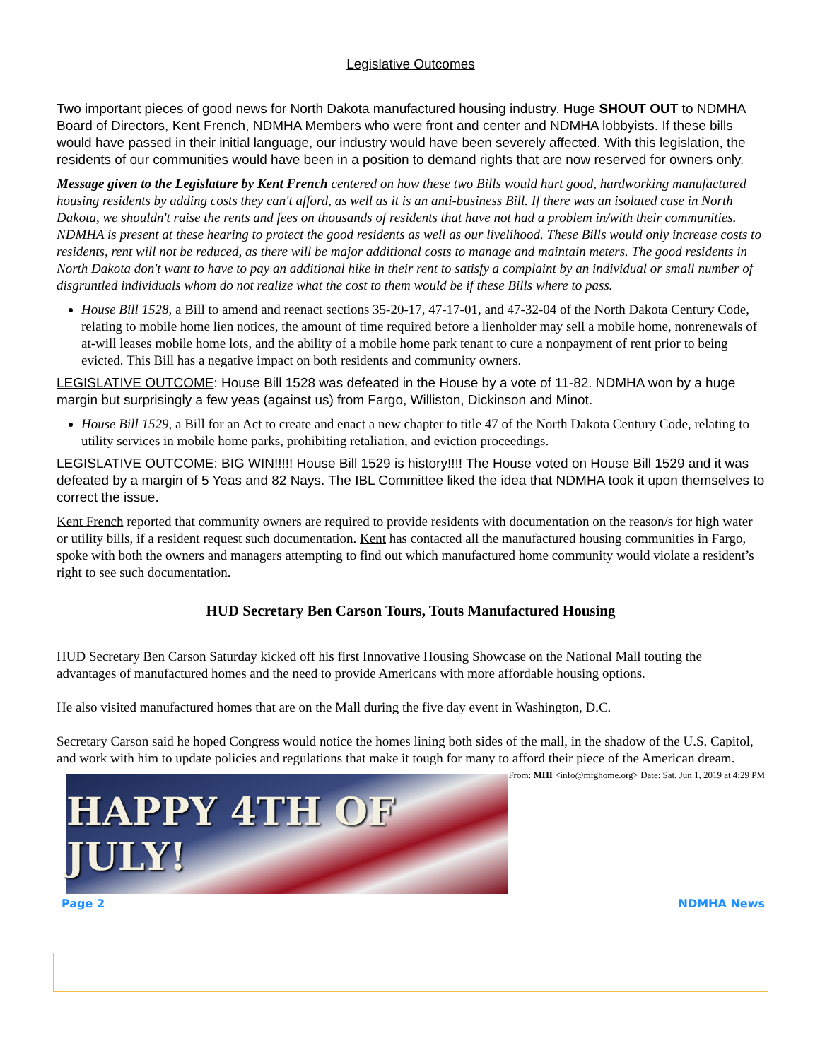Legislative Outcomes
Two important pieces of good news for North Dakota manufactured housing industry. Huge SHOUT OUT to NDMHA Board of Directors, Kent French, NDMHA Members who were front and center and NDMHA lobbyists. If these bills would have passed in their initial language, our industry would have been severely affected. With this legislation, the residents of our communities would have been in a position to demand rights that are now reserved for owners only.
Message given to the Legislature by Kent French centered on how these two Bills would hurt good, hardworking manufactured housing residents by adding costs they can't afford, as well as it is an anti-business Bill. If there was an isolated case in North Dakota, we shouldn't raise the rents and fees on thousands of residents that have not had a problem in/with their communities. NDMHA is present at these hearing to protect the good residents as well as our livelihood. These Bills would only increase costs to residents, rent will not be reduced, as there will be major additional costs to manage and maintain meters. The good residents in North Dakota don't want to have to pay an additional hike in their rent to satisfy a complaint by an individual or small number of disgruntled individuals whom do not realize what the cost to them would be if these Bills where to pass.
House Bill 1528, a Bill to amend and reenact sections 35-20-17, 47-17-01, and 47-32-04 of the North Dakota Century Code, relating to mobile home lien notices, the amount of time required before a lienholder may sell a mobile home, nonrenewals of at-will leases mobile home lots, and the ability of a mobile home park tenant to cure a nonpayment of rent prior to being evicted. This Bill has a negative impact on both residents and community owners.
LEGISLATIVE OUTCOME: House Bill 1528 was defeated in the House by a vote of 11-82. NDMHA won by a huge margin but surprisingly a few yeas (against us) from Fargo, Williston, Dickinson and Minot.
House Bill 1529, a Bill for an Act to create and enact a new chapter to title 47 of the North Dakota Century Code, relating to utility services in mobile home parks, prohibiting retaliation, and eviction proceedings.
LEGISLATIVE OUTCOME: BIG WIN!!!!! House Bill 1529 is history!!!! The House voted on House Bill 1529 and it was defeated by a margin of 5 Yeas and 82 Nays. The IBL Committee liked the idea that NDMHA took it upon themselves to correct the issue.
Kent French reported that community owners are required to provide residents with documentation on the reason/s for high water or utility bills, if a resident request such documentation. Kent has contacted all the manufactured housing communities in Fargo, spoke with both the owners and managers attempting to find out which manufactured home community would violate a resident’s right to see such documentation.
HUD Secretary Ben Carson Tours, Touts Manufactured Housing
HUD Secretary Ben Carson Saturday kicked off his first Innovative Housing Showcase on the National Mall touting the advantages of manufactured homes and the need to provide Americans with more affordable housing options.
He also visited manufactured homes that are on the Mall during the five day event in Washington, D.C.
Secretary Carson said he hoped Congress would notice the homes lining both sides of the mall, in the shadow of the U.S. Capitol, and work with him to update policies and regulations that make it tough for many to afford their piece of the American dream. From: MHI <info@mfghome.org> Date: Sat, Jun 1, 2019 at 4:29 PM
HAPPY 4TH OF JULY!
Page 2 NDMHA News